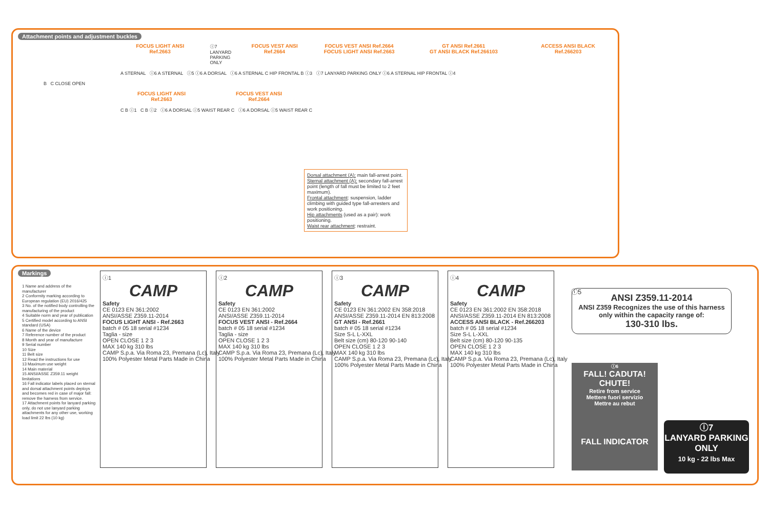Attachment points and adjustment buckles
FOCUS LIGHT ANSI
Ref.2663
ⓘ7 LANYARD PARKING ONLY
FOCUS VEST ANSI
Ref.2664
FOCUS VEST ANSI Ref.2664
FOCUS LIGHT ANSI Ref.2663
GT ANSI Ref.2661
GT ANSI BLACK Ref.266103
ACCESS ANSI BLACK
Ref.266203
A STERNAL ⓘ6 A STERNAL ⓘ5 ⓘ6 A DORSAL ⓘ6 A STERNAL C HIP FRONTAL B ⓘ3 ⓘ7 LANYARD PARKING ONLY ⓘ6 A STERNAL HIP FRONTAL ⓘ4
B C CLOSE OPEN
FOCUS LIGHT ANSI
Ref.2663
FOCUS VEST ANSI
Ref.2664
C B ⓘ1 C B ⓘ2 ⓘ6 A DORSAL ⓘ5 WAIST REAR C ⓘ6 A DORSAL ⓘ5 WAIST REAR C
Dorsal attachment (A): main fall-arrest point.
Sternal attachment (A): secondary fall-arrest point (length of fall must be limited to 2 feet maximum).
Frontal attachment: suspension, ladder climbing with guided type fall-arresters and work positioning.
Hip attachments (used as a pair): work positioning.
Waist rear attachment: restraint.
Markings
1 Name and address of the manufacturer
2 Conformity marking according to European regulation (EU) 2016/425
3 No. of the notified body controlling the manufacturing of the product
4 Suitable norm and year of publication
5 Certified model according to ANSI standard (USA)
6 Name of the device
7 Reference number of the product
8 Month and year of manufacture
9 Serial number
10 Size
11 Belt size
12 Read the instructions for use
13 Maximum use weight
14 Main material
15 ANSI/ASSE Z359.11 weight limitations
16 Fall indicator labels placed on sternal and dorsal attachment points deploys and becomes red in case of major fall: remove the harness from service.
17 Attachment points for lanyard parking only, do not use lanyard parking attachments for any other use, working load limit 22 lbs (10 kg)
ⓘ1
CAMP
Safety
CE 0123 EN 361:2002
ANSI/ASSE Z359.11-2014
FOCUS LIGHT ANSI - Ref.2663
batch # 05 18 serial #1234
Taglia - size
OPEN CLOSE 1 2 3
MAX 140 kg 310 lbs
CAMP S.p.a. Via Roma 23, Premana (Lc), Italy
100% Polyester Metal Parts Made in China
ⓘ2
CAMP
Safety
CE 0123 EN 361:2002
ANSI/ASSE Z359.11-2014
FOCUS VEST ANSI - Ref.2664
batch # 05 18 serial #1234
Taglia - size
OPEN CLOSE 1 2 3
MAX 140 kg 310 lbs
CAMP S.p.a. Via Roma 23, Premana (Lc), Italy
100% Polyester Metal Parts Made in China
ⓘ3
CAMP
Safety
CE 0123 EN 361:2002 EN 358:2018
ANSI/ASSE Z359.11-2014 EN 813:2008
GT ANSI - Ref.2661
batch # 05 18 serial #1234
Size S-L L-XXL
Belt size (cm) 80-120 90-140
OPEN CLOSE 1 2 3
MAX 140 kg 310 lbs
CAMP S.p.a. Via Roma 23, Premana (Lc), Italy
100% Polyester Metal Parts Made in China
ⓘ4
CAMP
Safety
CE 0123 EN 361:2002 EN 358:2018
ANSI/ASSE Z359.11-2014 EN 813:2008
ACCESS ANSI BLACK - Ref.266203
batch # 05 18 serial #1234
Size S-L L-XXL
Belt size (cm) 80-120 90-135
OPEN CLOSE 1 2 3
MAX 140 kg 310 lbs
CAMP S.p.a. Via Roma 23, Premana (Lc), Italy
100% Polyester Metal Parts Made in China
ⓘ5
ANSI Z359.11-2014
ANSI Z359 Recognizes the use of this harness only within the capacity range of:
130-310 lbs.
ⓘ6
FALL! CADUTA! CHUTE!
Retire from service
Mettere fuori servizio
Mettre au rebut
FALL INDICATOR
ⓘ7
LANYARD PARKING ONLY
10 kg - 22 lbs Max